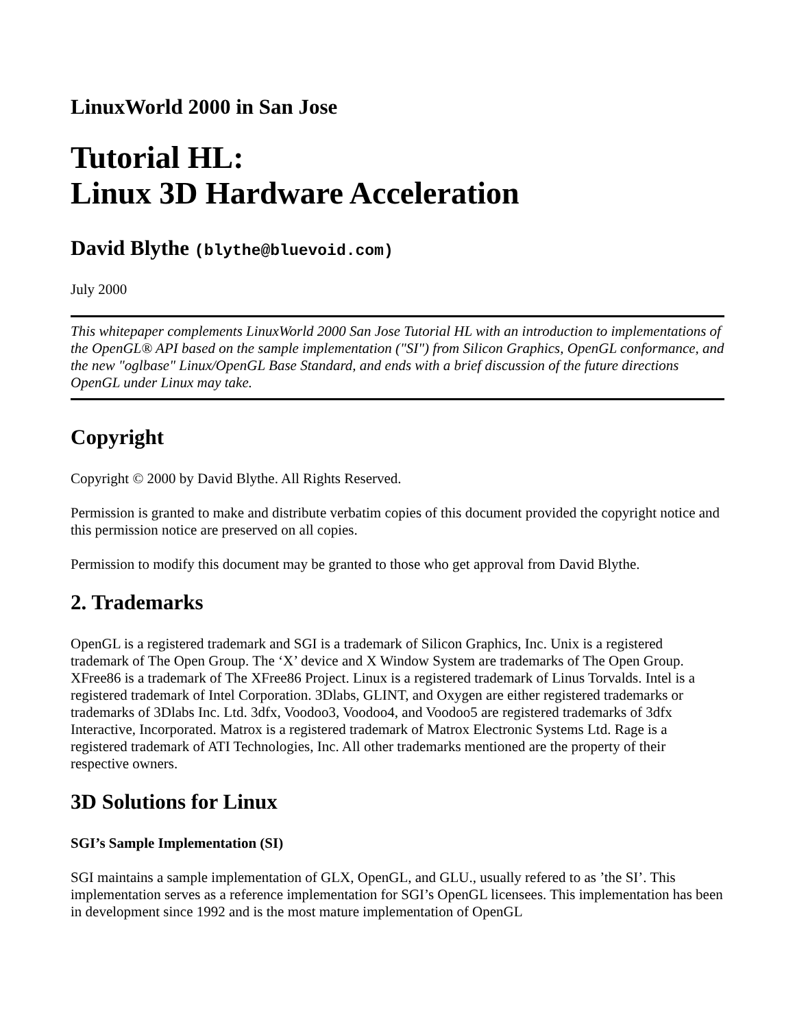LinuxWorld 2000 in San Jose
Tutorial HL:
Linux 3D Hardware Acceleration
David Blythe (blythe@bluevoid.com)
July 2000
This whitepaper complements LinuxWorld 2000 San Jose Tutorial HL with an introduction to implementations of the OpenGL® API based on the sample implementation ("SI") from Silicon Graphics, OpenGL conformance, and the new "oglbase" Linux/OpenGL Base Standard, and ends with a brief discussion of the future directions OpenGL under Linux may take.
Copyright
Copyright © 2000 by David Blythe. All Rights Reserved.
Permission is granted to make and distribute verbatim copies of this document provided the copyright notice and this permission notice are preserved on all copies.
Permission to modify this document may be granted to those who get approval from David Blythe.
2. Trademarks
OpenGL is a registered trademark and SGI is a trademark of Silicon Graphics, Inc. Unix is a registered trademark of The Open Group. The ‘X’ device and X Window System are trademarks of The Open Group. XFree86 is a trademark of The XFree86 Project. Linux is a registered trademark of Linus Torvalds. Intel is a registered trademark of Intel Corporation. 3Dlabs, GLINT, and Oxygen are either registered trademarks or trademarks of 3Dlabs Inc. Ltd. 3dfx, Voodoo3, Voodoo4, and Voodoo5 are registered trademarks of 3dfx Interactive, Incorporated. Matrox is a registered trademark of Matrox Electronic Systems Ltd. Rage is a registered trademark of ATI Technologies, Inc. All other trademarks mentioned are the property of their respective owners.
3D Solutions for Linux
SGI’s Sample Implementation (SI)
SGI maintains a sample implementation of GLX, OpenGL, and GLU., usually refered to as ’the SI’. This implementation serves as a reference implementation for SGI’s OpenGL licensees. This implementation has been in development since 1992 and is the most mature implementation of OpenGL